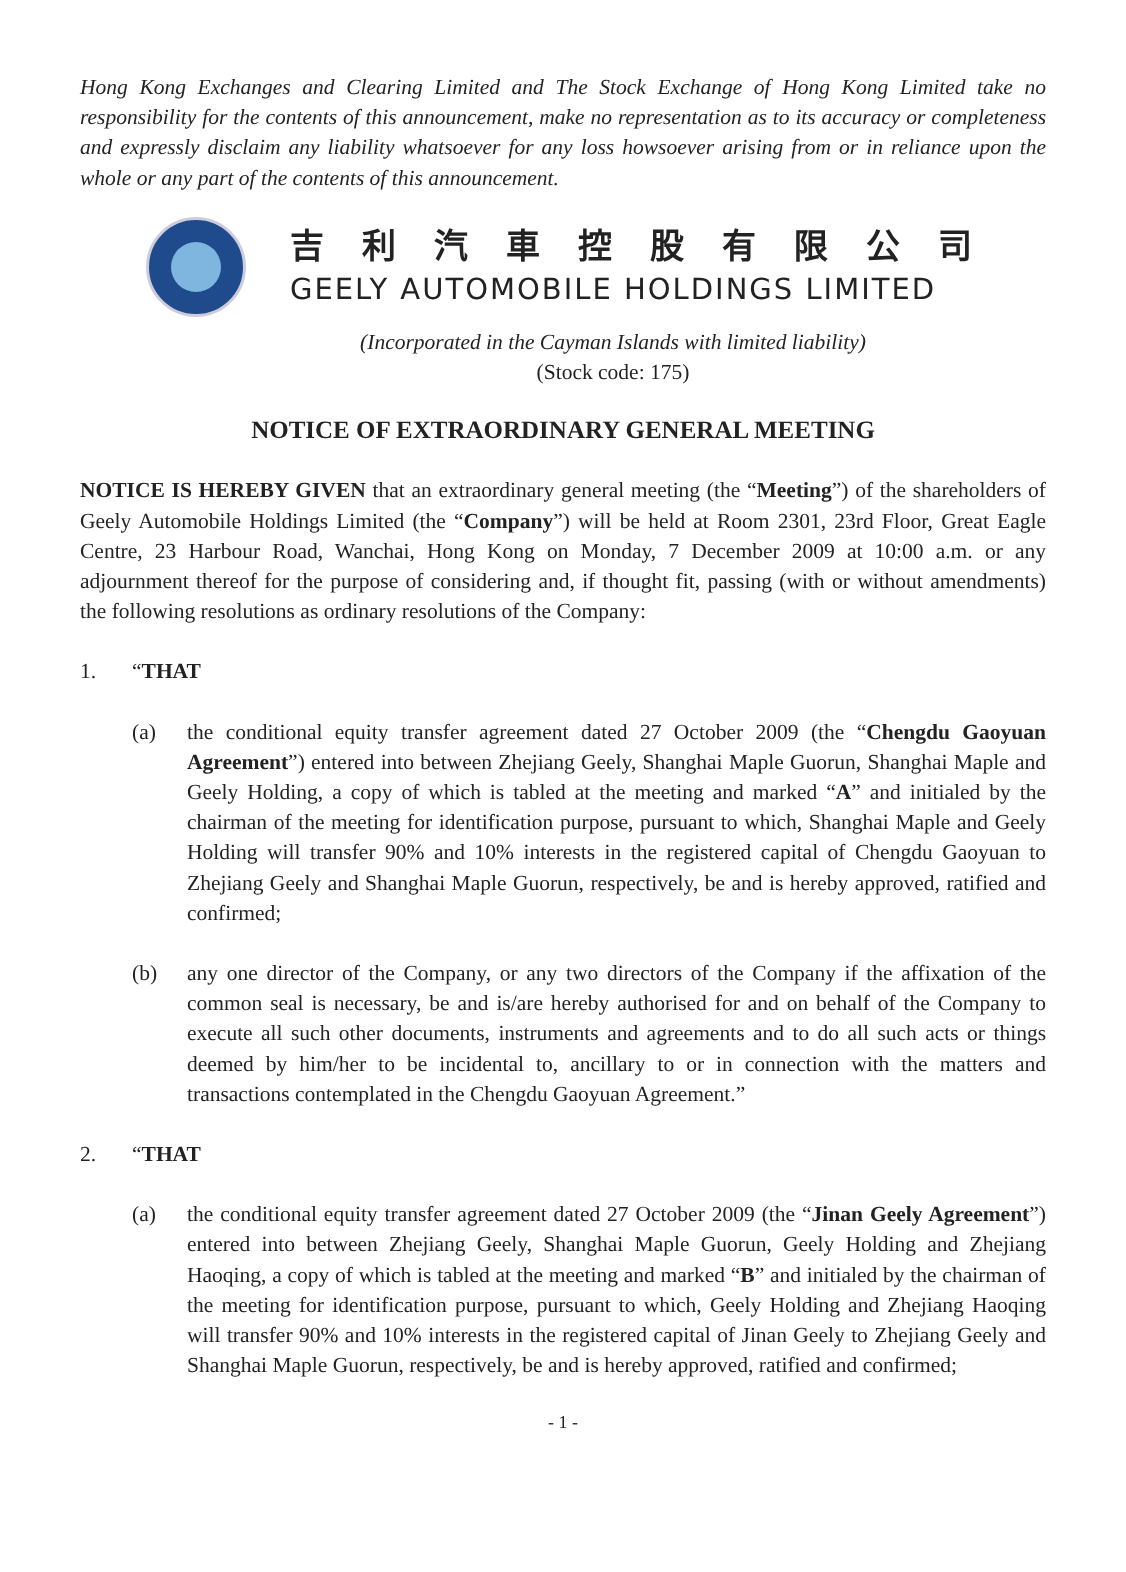Hong Kong Exchanges and Clearing Limited and The Stock Exchange of Hong Kong Limited take no responsibility for the contents of this announcement, make no representation as to its accuracy or completeness and expressly disclaim any liability whatsoever for any loss howsoever arising from or in reliance upon the whole or any part of the contents of this announcement.
吉利汽車控股有限公司
GEELY AUTOMOBILE HOLDINGS LIMITED
(Incorporated in the Cayman Islands with limited liability)
(Stock code: 175)
NOTICE OF EXTRAORDINARY GENERAL MEETING
NOTICE IS HEREBY GIVEN that an extraordinary general meeting (the “Meeting”) of the shareholders of Geely Automobile Holdings Limited (the “Company”) will be held at Room 2301, 23rd Floor, Great Eagle Centre, 23 Harbour Road, Wanchai, Hong Kong on Monday, 7 December 2009 at 10:00 a.m. or any adjournment thereof for the purpose of considering and, if thought fit, passing (with or without amendments) the following resolutions as ordinary resolutions of the Company:
1. “THAT
(a) the conditional equity transfer agreement dated 27 October 2009 (the “Chengdu Gaoyuan Agreement”) entered into between Zhejiang Geely, Shanghai Maple Guorun, Shanghai Maple and Geely Holding, a copy of which is tabled at the meeting and marked “A” and initialed by the chairman of the meeting for identification purpose, pursuant to which, Shanghai Maple and Geely Holding will transfer 90% and 10% interests in the registered capital of Chengdu Gaoyuan to Zhejiang Geely and Shanghai Maple Guorun, respectively, be and is hereby approved, ratified and confirmed;
(b) any one director of the Company, or any two directors of the Company if the affixation of the common seal is necessary, be and is/are hereby authorised for and on behalf of the Company to execute all such other documents, instruments and agreements and to do all such acts or things deemed by him/her to be incidental to, ancillary to or in connection with the matters and transactions contemplated in the Chengdu Gaoyuan Agreement.”
2. “THAT
(a) the conditional equity transfer agreement dated 27 October 2009 (the “Jinan Geely Agreement”) entered into between Zhejiang Geely, Shanghai Maple Guorun, Geely Holding and Zhejiang Haoqing, a copy of which is tabled at the meeting and marked “B” and initialed by the chairman of the meeting for identification purpose, pursuant to which, Geely Holding and Zhejiang Haoqing will transfer 90% and 10% interests in the registered capital of Jinan Geely to Zhejiang Geely and Shanghai Maple Guorun, respectively, be and is hereby approved, ratified and confirmed;
- 1 -